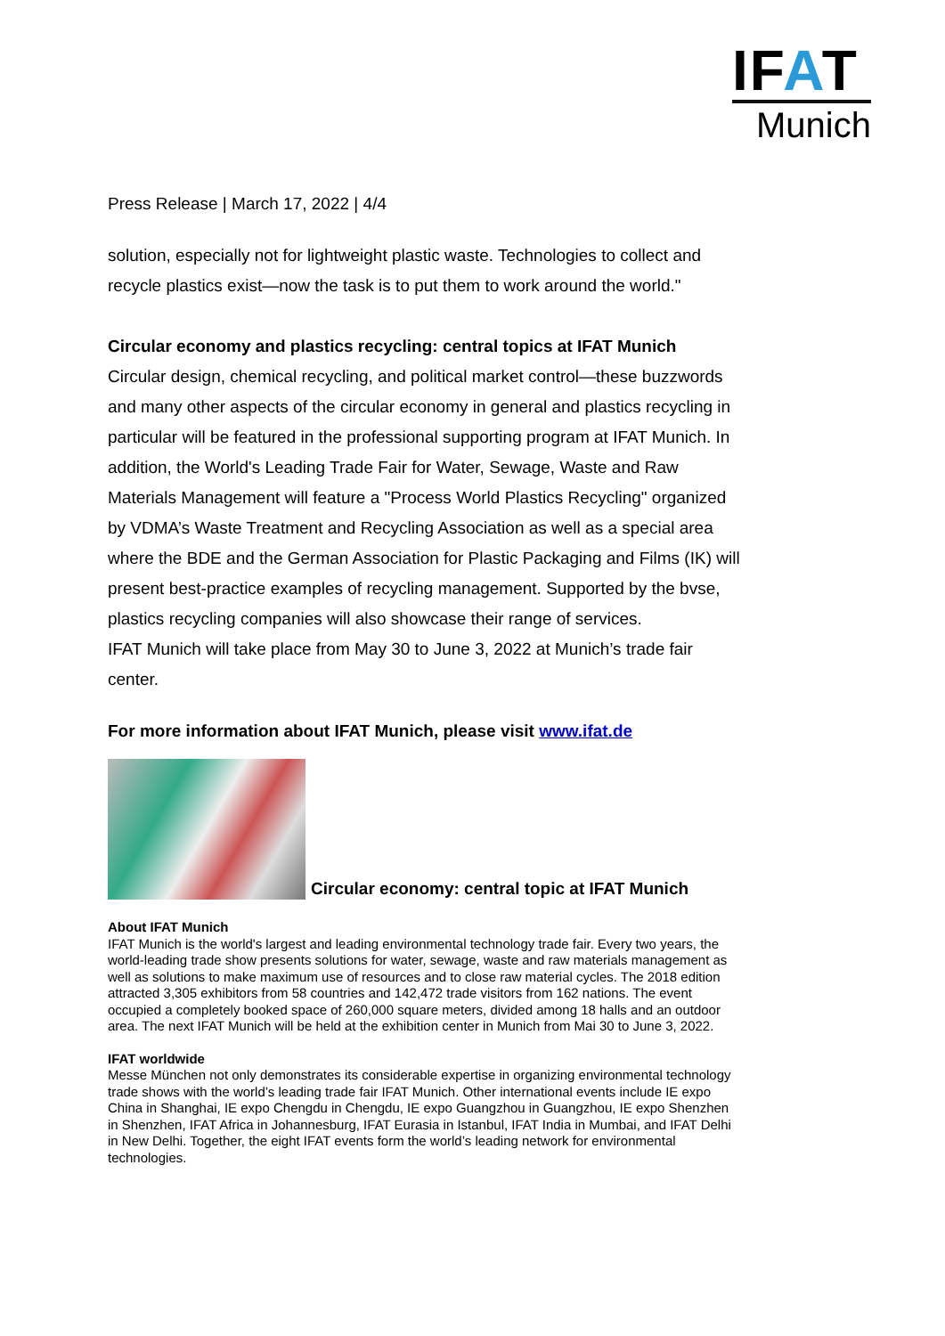IFAT
Munich
Press Release | March 17, 2022 | 4/4
solution, especially not for lightweight plastic waste. Technologies to collect and recycle plastics exist—now the task is to put them to work around the world."
Circular economy and plastics recycling: central topics at IFAT Munich
Circular design, chemical recycling, and political market control—these buzzwords and many other aspects of the circular economy in general and plastics recycling in particular will be featured in the professional supporting program at IFAT Munich. In addition, the World's Leading Trade Fair for Water, Sewage, Waste and Raw Materials Management will feature a "Process World Plastics Recycling" organized by VDMA’s Waste Treatment and Recycling Association as well as a special area where the BDE and the German Association for Plastic Packaging and Films (IK) will present best-practice examples of recycling management. Supported by the bvse, plastics recycling companies will also showcase their range of services.
IFAT Munich will take place from May 30 to June 3, 2022 at Munich’s trade fair center.
For more information about IFAT Munich, please visit www.ifat.de
Circular economy: central topic at IFAT Munich
About IFAT Munich
IFAT Munich is the world's largest and leading environmental technology trade fair. Every two years, the world-leading trade show presents solutions for water, sewage, waste and raw materials management as well as solutions to make maximum use of resources and to close raw material cycles. The 2018 edition attracted 3,305 exhibitors from 58 countries and 142,472 trade visitors from 162 nations. The event occupied a completely booked space of 260,000 square meters, divided among 18 halls and an outdoor area. The next IFAT Munich will be held at the exhibition center in Munich from Mai 30 to June 3, 2022.
IFAT worldwide
Messe München not only demonstrates its considerable expertise in organizing environmental technology trade shows with the world’s leading trade fair IFAT Munich. Other international events include IE expo China in Shanghai, IE expo Chengdu in Chengdu, IE expo Guangzhou in Guangzhou, IE expo Shenzhen in Shenzhen, IFAT Africa in Johannesburg, IFAT Eurasia in Istanbul, IFAT India in Mumbai, and IFAT Delhi in New Delhi. Together, the eight IFAT events form the world’s leading network for environmental technologies.